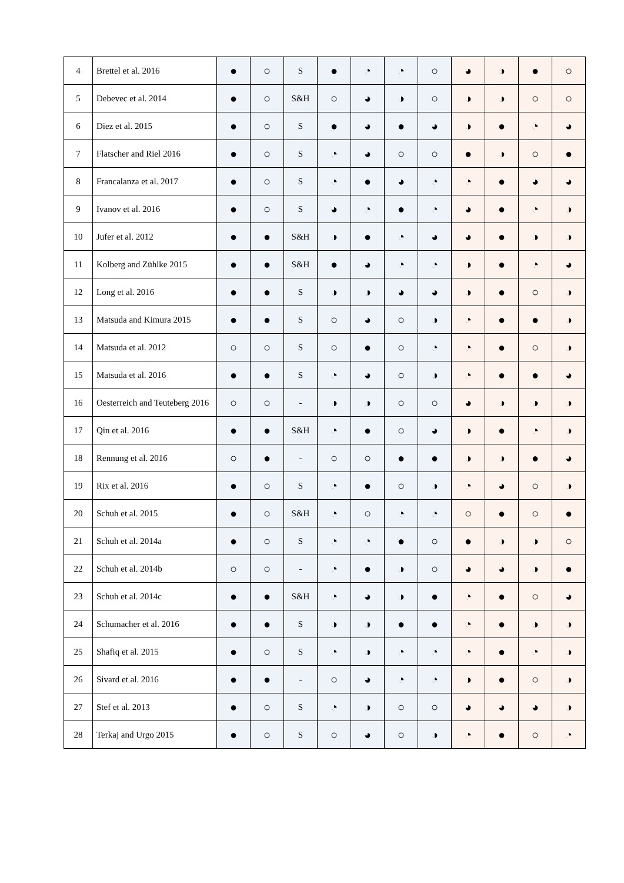| 4 | Brettel et al. 2016 | ● | ○ | S | ● | ◔ | ◔ | ○ | ◕ | ◑ | ● | ○ |
| 5 | Debevec et al. 2014 | ● | ○ | S&H | ○ | ◕ | ◑ | ○ | ◑ | ◑ | ○ | ○ |
| 6 | Diez et al. 2015 | ● | ○ | S | ● | ◕ | ● | ◕ | ◑ | ● | ◔ | ◕ |
| 7 | Flatscher and Riel 2016 | ● | ○ | S | ◔ | ◕ | ○ | ○ | ● | ◑ | ○ | ● |
| 8 | Francalanza et al. 2017 | ● | ○ | S | ◔ | ● | ◕ | ◔ | ◔ | ● | ◕ | ◕ |
| 9 | Ivanov et al. 2016 | ● | ○ | S | ◕ | ◔ | ● | ◔ | ◕ | ● | ◔ | ◑ |
| 10 | Jufer et al. 2012 | ● | ● | S&H | ◑ | ● | ◔ | ◕ | ◕ | ● | ◑ | ◑ |
| 11 | Kolberg and Zühlke 2015 | ● | ● | S&H | ● | ◕ | ◔ | ◔ | ◑ | ● | ◔ | ◕ |
| 12 | Long et al. 2016 | ● | ● | S | ◑ | ◑ | ◕ | ◕ | ◑ | ● | ○ | ◑ |
| 13 | Matsuda and Kimura 2015 | ● | ● | S | ○ | ◕ | ○ | ◑ | ◔ | ● | ● | ◑ |
| 14 | Matsuda et al. 2012 | ○ | ○ | S | ○ | ● | ○ | ◔ | ◔ | ● | ○ | ◑ |
| 15 | Matsuda et al. 2016 | ● | ● | S | ◔ | ◕ | ○ | ◑ | ◔ | ● | ● | ◕ |
| 16 | Oesterreich and Teuteberg 2016 | ○ | ○ | - | ◑ | ◑ | ○ | ○ | ◕ | ◑ | ◑ | ◑ |
| 17 | Qin et al. 2016 | ● | ● | S&H | ◔ | ● | ○ | ◕ | ◑ | ● | ◔ | ◑ |
| 18 | Rennung et al. 2016 | ○ | ● | - | ○ | ○ | ● | ● | ◑ | ◑ | ● | ◕ |
| 19 | Rix et al. 2016 | ● | ○ | S | ◔ | ● | ○ | ◑ | ◔ | ◕ | ○ | ◑ |
| 20 | Schuh et al. 2015 | ● | ○ | S&H | ◔ | ○ | ◔ | ◔ | ○ | ● | ○ | ● |
| 21 | Schuh et al. 2014a | ● | ○ | S | ◔ | ◔ | ● | ○ | ● | ◑ | ◑ | ○ |
| 22 | Schuh et al. 2014b | ○ | ○ | - | ◔ | ● | ◑ | ○ | ◕ | ◕ | ◑ | ● |
| 23 | Schuh et al. 2014c | ● | ● | S&H | ◔ | ◕ | ◑ | ● | ◔ | ● | ○ | ◕ |
| 24 | Schumacher et al. 2016 | ● | ● | S | ◑ | ◑ | ● | ● | ◔ | ● | ◑ | ◑ |
| 25 | Shafiq et al. 2015 | ● | ○ | S | ◔ | ◑ | ◔ | ◔ | ◔ | ● | ◔ | ◑ |
| 26 | Sivard et al. 2016 | ● | ● | - | ○ | ◕ | ◔ | ◔ | ◑ | ● | ○ | ◑ |
| 27 | Stef et al. 2013 | ● | ○ | S | ◔ | ◑ | ○ | ○ | ◕ | ◕ | ◕ | ◑ |
| 28 | Terkaj and Urgo 2015 | ● | ○ | S | ○ | ◕ | ○ | ◑ | ◔ | ● | ○ | ◔ |